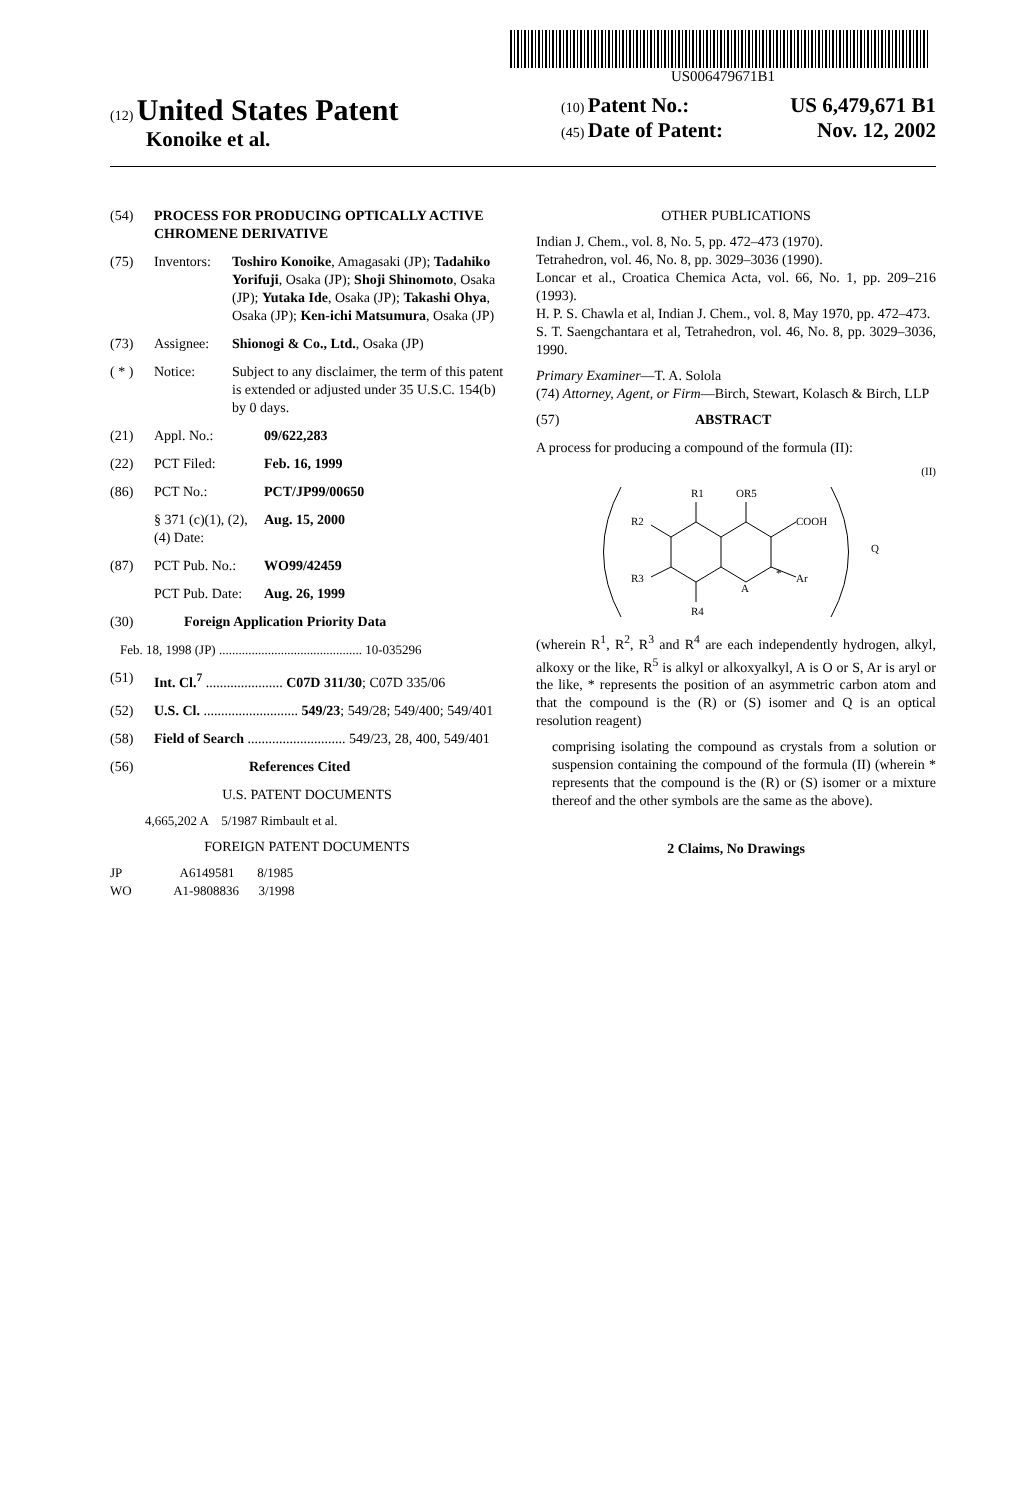US006479671B1
(12) United States Patent
Konoike et al.
(10) Patent No.: US 6,479,671 B1
(45) Date of Patent: Nov. 12, 2002
(54) PROCESS FOR PRODUCING OPTICALLY ACTIVE CHROMENE DERIVATIVE
(75) Inventors: Toshiro Konoike, Amagasaki (JP); Tadahiko Yorifuji, Osaka (JP); Shoji Shinomoto, Osaka (JP); Yutaka Ide, Osaka (JP); Takashi Ohya, Osaka (JP); Ken-ichi Matsumura, Osaka (JP)
(73) Assignee: Shionogi & Co., Ltd., Osaka (JP)
( * ) Notice: Subject to any disclaimer, the term of this patent is extended or adjusted under 35 U.S.C. 154(b) by 0 days.
(21) Appl. No.: 09/622,283
(22) PCT Filed: Feb. 16, 1999
(86) PCT No.: PCT/JP99/00650
§ 371 (c)(1), (2), (4) Date: Aug. 15, 2000
(87) PCT Pub. No.: WO99/42459
PCT Pub. Date: Aug. 26, 1999
(30) Foreign Application Priority Data
Feb. 18, 1998 (JP) ............................................ 10-035296
(51) Int. Cl.<sup>7</sup> ...................... C07D 311/30; C07D 335/06
(52) U.S. Cl. ........................... 549/23; 549/28; 549/400; 549/401
(58) Field of Search ............................ 549/23, 28, 400, 549/401
(56) References Cited
U.S. PATENT DOCUMENTS
4,665,202 A 5/1987 Rimbault et al.
FOREIGN PATENT DOCUMENTS
JP A6149581 8/1985
WO A1-9808836 3/1998
OTHER PUBLICATIONS
Indian J. Chem., vol. 8, No. 5, pp. 472–473 (1970).
Tetrahedron, vol. 46, No. 8, pp. 3029–3036 (1990).
Loncar et al., Croatica Chemica Acta, vol. 66, No. 1, pp. 209–216 (1993).
H. P. S. Chawla et al, Indian J. Chem., vol. 8, May 1970, pp. 472–473.
S. T. Saengchantara et al, Tetrahedron, vol. 46, No. 8, pp. 3029–3036, 1990.
Primary Examiner—T. A. Solola
(74) Attorney, Agent, or Firm—Birch, Stewart, Kolasch & Birch, LLP
(57) ABSTRACT
A process for producing a compound of the formula (II):
(II)
R1
OR5
COOH
R2
R3
R4
A
*
Ar
Q
(wherein R<sup>1</sup>, R<sup>2</sup>, R<sup>3</sup> and R<sup>4</sup> are each independently hydrogen, alkyl, alkoxy or the like, R<sup>5</sup> is alkyl or alkoxyalkyl, A is O or S, Ar is aryl or the like, * represents the position of an asymmetric carbon atom and that the compound is the (R) or (S) isomer and Q is an optical resolution reagent)
comprising isolating the compound as crystals from a solution or suspension containing the compound of the formula (II) (wherein * represents that the compound is the (R) or (S) isomer or a mixture thereof and the other symbols are the same as the above).
2 Claims, No Drawings